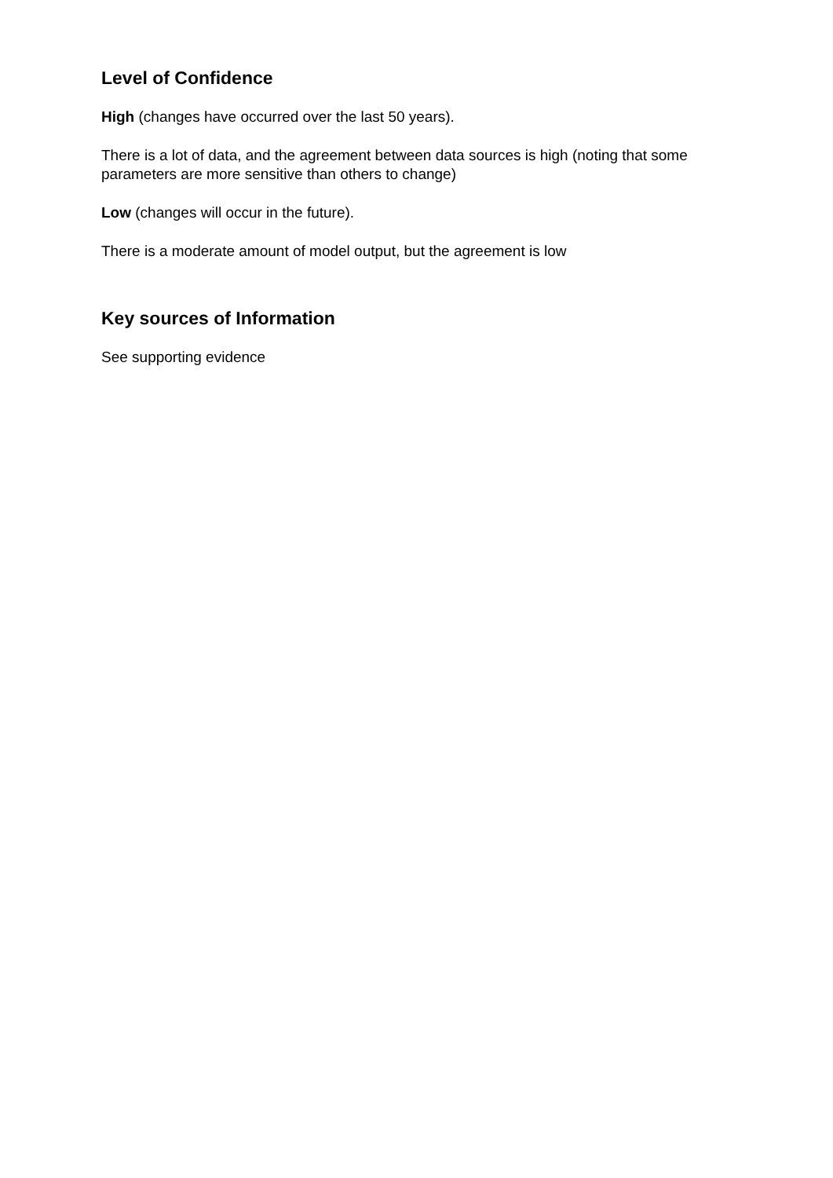Level of Confidence
High (changes have occurred over the last 50 years).
There is a lot of data, and the agreement between data sources is high (noting that some parameters are more sensitive than others to change)
Low (changes will occur in the future).
There is a moderate amount of model output, but the agreement is low
Key sources of Information
See supporting evidence